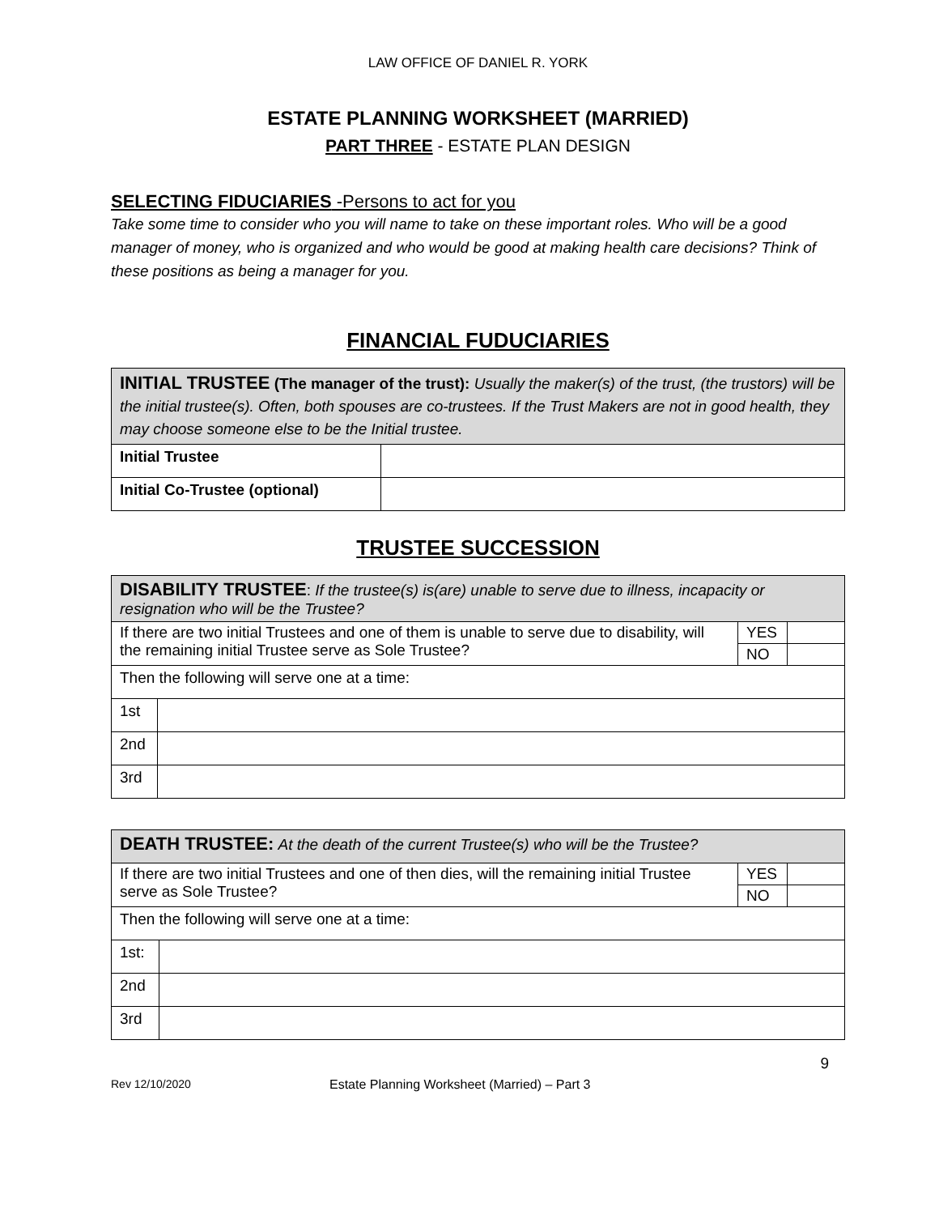LAW OFFICE OF DANIEL R. YORK
ESTATE PLANNING WORKSHEET (MARRIED)
PART THREE - ESTATE PLAN DESIGN
SELECTING FIDUCIARIES -Persons to act for you
Take some time to consider who you will name to take on these important roles. Who will be a good manager of money, who is organized and who would be good at making health care decisions? Think of these positions as being a manager for you.
FINANCIAL FUDUCIARIES
| INITIAL TRUSTEE (The manager of the trust): Usually the maker(s) of the trust, (the trustors) will be the initial trustee(s). Often, both spouses are co-trustees. If the Trust Makers are not in good health, they may choose someone else to be the Initial trustee. | |
| Initial Trustee | |
| Initial Co-Trustee (optional) | |
TRUSTEE SUCCESSION
| DISABILITY TRUSTEE : If the trustee(s) is(are) unable to serve due to illness, incapacity or resignation who will be the Trustee? | | | |
| If there are two initial Trustees and one of them is unable to serve due to disability, will the remaining initial Trustee serve as Sole Trustee? | | YES | |
| | | NO | |
| Then the following will serve one at a time: | | | |
| 1st | | | |
| 2nd | | | |
| 3rd | | | |
| DEATH TRUSTEE: At the death of the current Trustee(s) who will be the Trustee? | | | |
| If there are two initial Trustees and one of then dies, will the remaining initial Trustee serve as Sole Trustee? | | YES | |
| | | NO | |
| Then the following will serve one at a time: | | | |
| 1st: | | | |
| 2nd | | | |
| 3rd | | | |
9
Rev 12/10/2020 Estate Planning Worksheet (Married) – Part 3